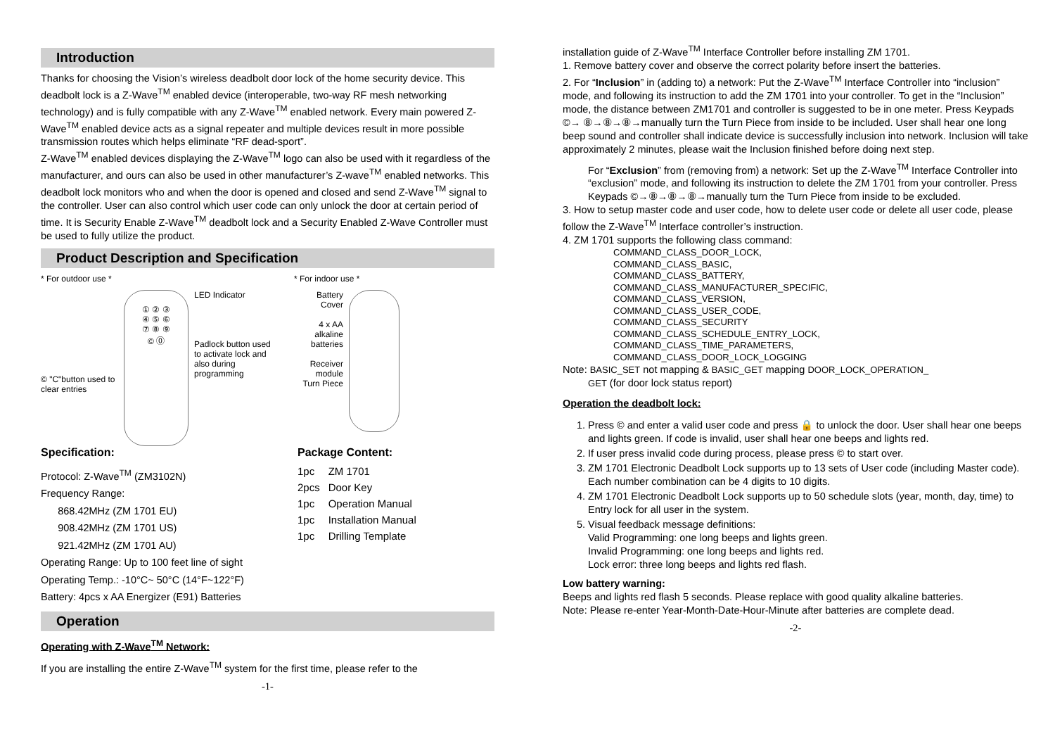Introduction
Thanks for choosing the Vision’s wireless deadbolt door lock of the home security device. This deadbolt lock is a Z-Wave<sup>TM</sup> enabled device (interoperable, two-way RF mesh networking technology) and is fully compatible with any Z-Wave<sup>TM</sup> enabled network. Every main powered Z-Wave<sup>TM</sup> enabled device acts as a signal repeater and multiple devices result in more possible transmission routes which helps eliminate “RF dead-sport”.
Z-Wave<sup>TM</sup> enabled devices displaying the Z-Wave<sup>TM</sup> logo can also be used with it regardless of the manufacturer, and ours can also be used in other manufacturer’s Z-wave<sup>TM</sup> enabled networks. This deadbolt lock monitors who and when the door is opened and closed and send Z-Wave<sup>TM</sup> signal to the controller. User can also control which user code can only unlock the door at certain period of time. It is Security Enable Z-Wave<sup>TM</sup> deadbolt lock and a Security Enabled Z-Wave Controller must be used to fully utilize the product.
Product Description and Specification
* For outdoor use *
© "C"button used to clear entries
① ② ③
④ ⑤ ⑥
⑦ ⑧ ⑨
© ⓪
LED Indicator
Padlock button used to activate lock and also during programming
* For indoor use *
Battery Cover
4 x AA alkaline batteries
Receiver module
Turn Piece
Specification:
Protocol: Z-Wave<sup>TM</sup> (ZM3102N)
Frequency Range:
868.42MHz (ZM 1701 EU)
908.42MHz (ZM 1701 US)
921.42MHz (ZM 1701 AU)
Operating Range: Up to 100 feet line of sight
Operating Temp.: -10°C~ 50°C (14°F~122°F)
Battery: 4pcs x AA Energizer (E91) Batteries
Package Content:
| 1pc | ZM 1701 |
| 2pcs | Door Key |
| 1pc | Operation Manual |
| 1pc | Installation Manual |
| 1pc | Drilling Template |
Operation
Operating with Z-Wave<sup>TM</sup> Network:
If you are installing the entire Z-Wave<sup>TM</sup> system for the first time, please refer to the
-1-
installation guide of Z-Wave<sup>TM</sup> Interface Controller before installing ZM 1701.
1. Remove battery cover and observe the correct polarity before insert the batteries.
2. For “Inclusion” in (adding to) a network: Put the Z-Wave<sup>TM</sup> Interface Controller into “inclusion” mode, and following its instruction to add the ZM 1701 into your controller. To get in the “Inclusion” mode, the distance between ZM1701 and controller is suggested to be in one meter. Press Keypads ©→ ⑧→⑧→⑧→manually turn the Turn Piece from inside to be included. User shall hear one long beep sound and controller shall indicate device is successfully inclusion into network. Inclusion will take approximately 2 minutes, please wait the Inclusion finished before doing next step.
For “Exclusion” from (removing from) a network: Set up the Z-Wave<sup>TM</sup> Interface Controller into “exclusion” mode, and following its instruction to delete the ZM 1701 from your controller. Press Keypads ©→⑧→⑧→⑧→manually turn the Turn Piece from inside to be excluded.
3. How to setup master code and user code, how to delete user code or delete all user code, please follow the Z-Wave<sup>TM</sup> Interface controller’s instruction.
4. ZM 1701 supports the following class command:
COMMAND_CLASS_DOOR_LOCK,
COMMAND_CLASS_BASIC,
COMMAND_CLASS_BATTERY,
COMMAND_CLASS_MANUFACTURER_SPECIFIC,
COMMAND_CLASS_VERSION,
COMMAND_CLASS_USER_CODE,
COMMAND_CLASS_SECURITY
COMMAND_CLASS_SCHEDULE_ENTRY_LOCK,
COMMAND_CLASS_TIME_PARAMETERS,
COMMAND_CLASS_DOOR_LOCK_LOGGING
Note: BASIC_SET not mapping & BASIC_GET mapping DOOR_LOCK_OPERATION_
GET (for door lock status report)
Operation the deadbolt lock:
1. Press © and enter a valid user code and press 🔒 to unlock the door. User shall hear one beeps and lights green. If code is invalid, user shall hear one beeps and lights red.
2. If user press invalid code during process, please press © to start over.
3. ZM 1701 Electronic Deadbolt Lock supports up to 13 sets of User code (including Master code). Each number combination can be 4 digits to 10 digits.
4. ZM 1701 Electronic Deadbolt Lock supports up to 50 schedule slots (year, month, day, time) to Entry lock for all user in the system.
5. Visual feedback message definitions:
Valid Programming: one long beeps and lights green.
Invalid Programming: one long beeps and lights red.
Lock error: three long beeps and lights red flash.
Low battery warning:
Beeps and lights red flash 5 seconds. Please replace with good quality alkaline batteries.
Note: Please re-enter Year-Month-Date-Hour-Minute after batteries are complete dead.
-2-